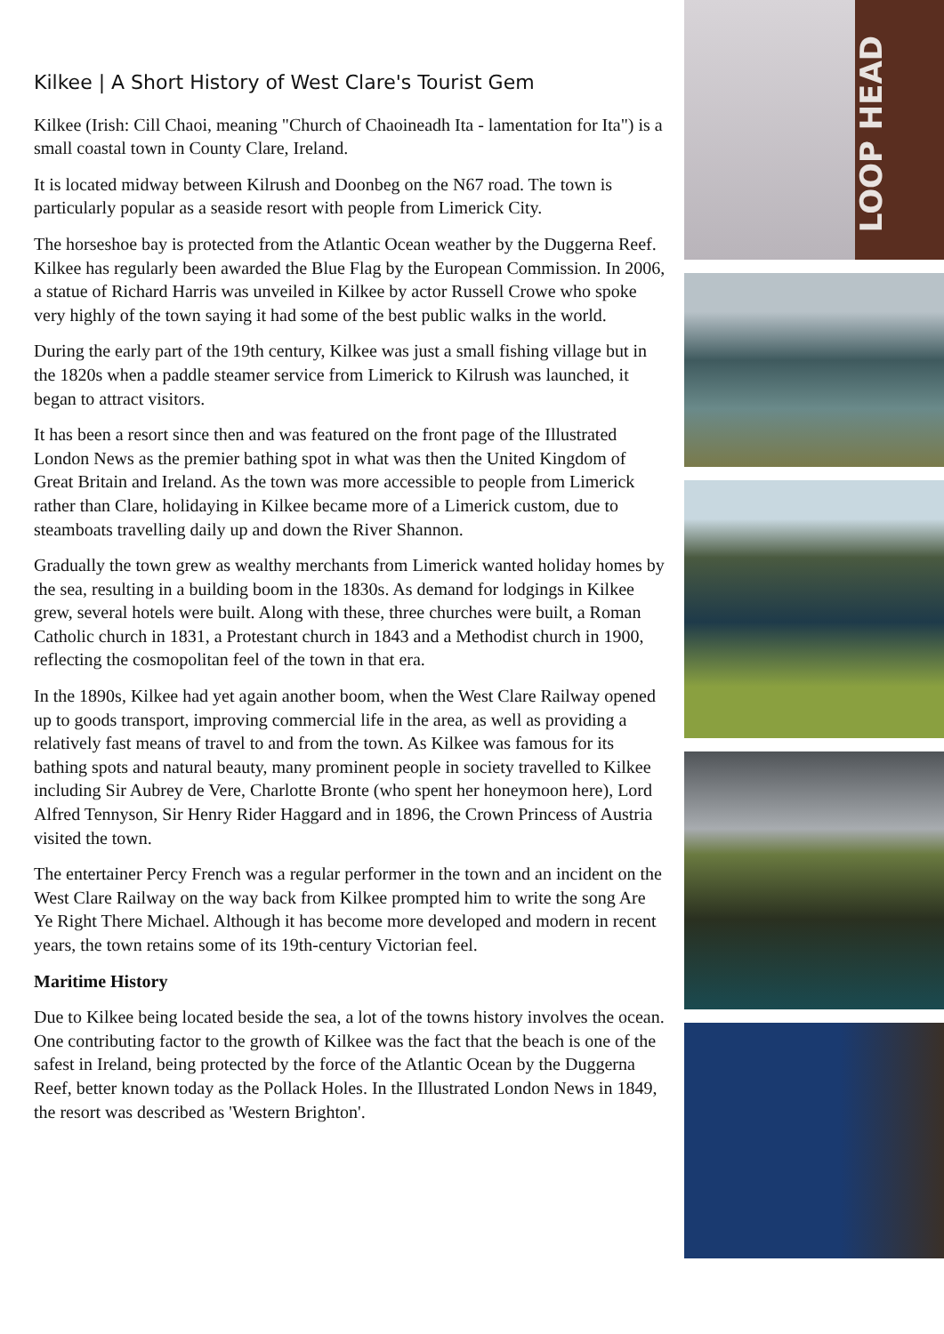Kilkee | A Short History of West Clare's Tourist Gem
Kilkee (Irish: Cill Chaoi, meaning "Church of Chaoineadh Ita - lamentation for Ita") is a small coastal town in County Clare, Ireland.
It is located midway between Kilrush and Doonbeg on the N67 road. The town is particularly popular as a seaside resort with people from Limerick City.
The horseshoe bay is protected from the Atlantic Ocean weather by the Duggerna Reef. Kilkee has regularly been awarded the Blue Flag by the European Commission. In 2006, a statue of Richard Harris was unveiled in Kilkee by actor Russell Crowe who spoke very highly of the town saying it had some of the best public walks in the world.
During the early part of the 19th century, Kilkee was just a small fishing village but in the 1820s when a paddle steamer service from Limerick to Kilrush was launched, it began to attract visitors.
It has been a resort since then and was featured on the front page of the Illustrated London News as the premier bathing spot in what was then the United Kingdom of Great Britain and Ireland. As the town was more accessible to people from Limerick rather than Clare, holidaying in Kilkee became more of a Limerick custom, due to steamboats travelling daily up and down the River Shannon.
Gradually the town grew as wealthy merchants from Limerick wanted holiday homes by the sea, resulting in a building boom in the 1830s. As demand for lodgings in Kilkee grew, several hotels were built. Along with these, three churches were built, a Roman Catholic church in 1831, a Protestant church in 1843 and a Methodist church in 1900, reflecting the cosmopolitan feel of the town in that era.
In the 1890s, Kilkee had yet again another boom, when the West Clare Railway opened up to goods transport, improving commercial life in the area, as well as providing a relatively fast means of travel to and from the town. As Kilkee was famous for its bathing spots and natural beauty, many prominent people in society travelled to Kilkee including Sir Aubrey de Vere, Charlotte Bronte (who spent her honeymoon here), Lord Alfred Tennyson, Sir Henry Rider Haggard and in 1896, the Crown Princess of Austria visited the town.
The entertainer Percy French was a regular performer in the town and an incident on the West Clare Railway on the way back from Kilkee prompted him to write the song Are Ye Right There Michael. Although it has become more developed and modern in recent years, the town retains some of its 19th-century Victorian feel.
Maritime History
Due to Kilkee being located beside the sea, a lot of the towns history involves the ocean. One contributing factor to the growth of Kilkee was the fact that the beach is one of the safest in Ireland, being protected by the force of the Atlantic Ocean by the Duggerna Reef, better known today as the Pollack Holes. In the Illustrated London News in 1849, the resort was described as 'Western Brighton'.
LOOP HEAD